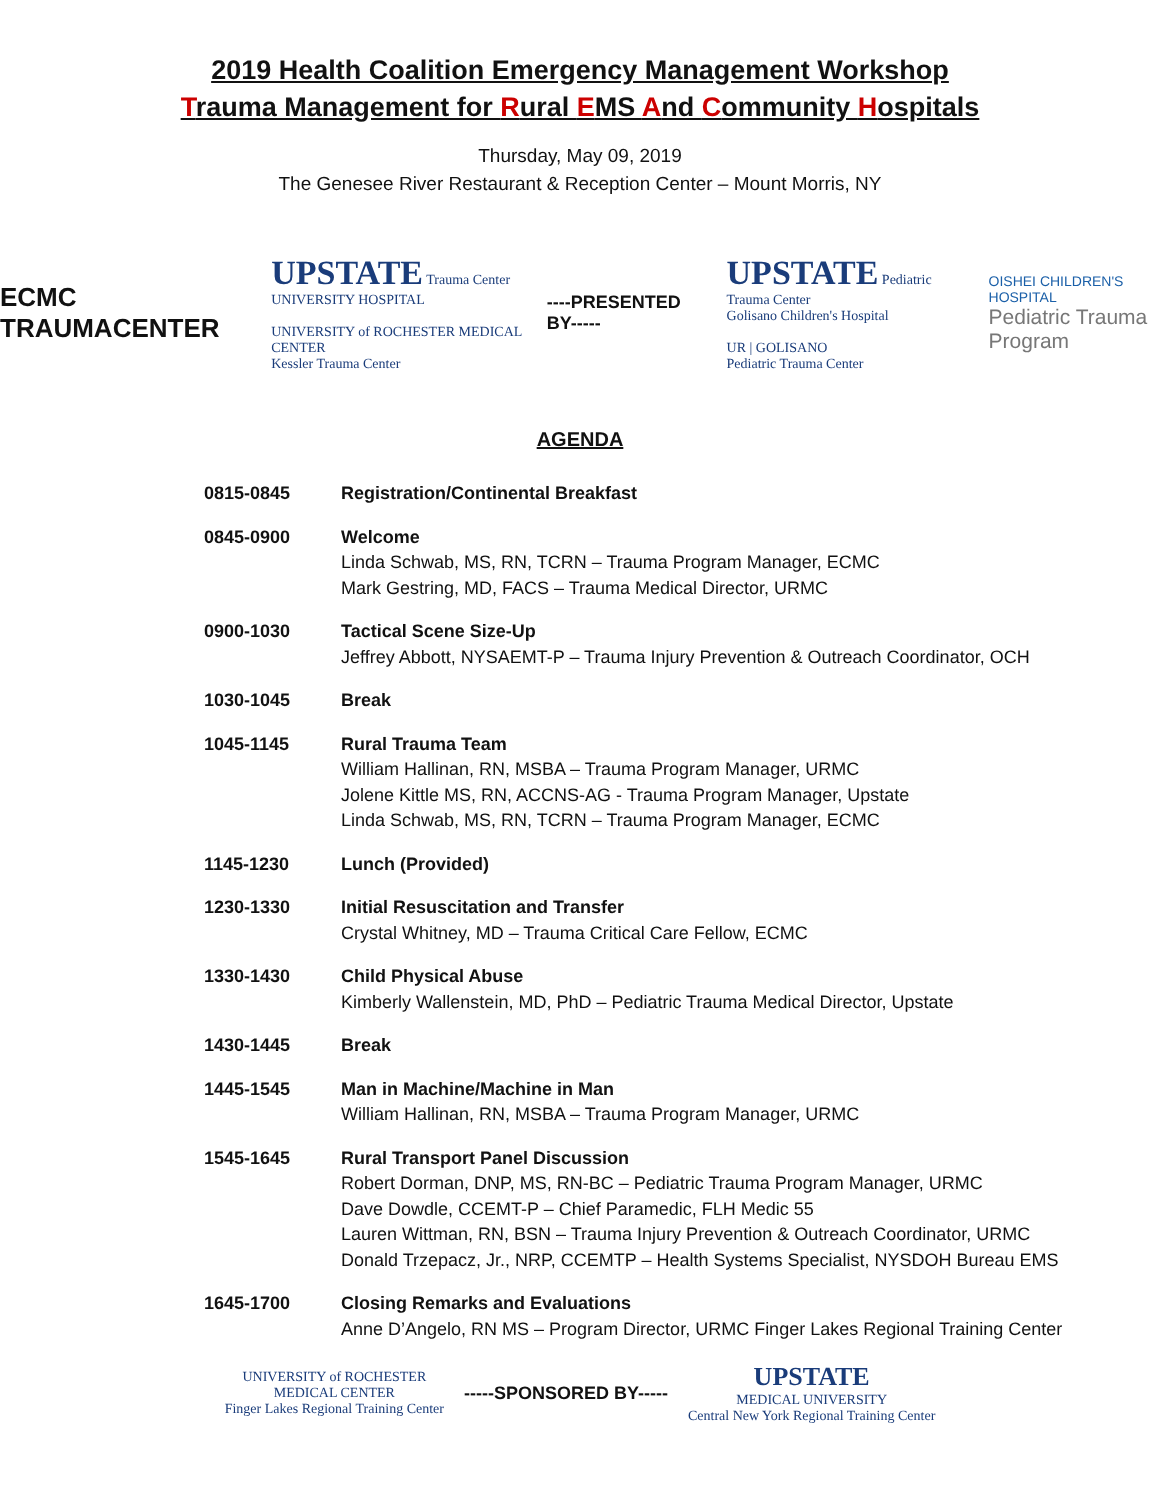2019 Health Coalition Emergency Management Workshop
Trauma Management for Rural EMS And Community Hospitals
Thursday, May 09, 2019
The Genesee River Restaurant & Reception Center – Mount Morris, NY
ECMC TRAUMACENTER
UPSTATE Trauma Center
UNIVERSITY HOSPITAL
UNIVERSITY of ROCHESTER MEDICAL CENTER
Kessler Trauma Center
----PRESENTED BY-----
UPSTATE Pediatric Trauma Center
Golisano Children's Hospital
UR | GOLISANO
Pediatric Trauma Center
OISHEI CHILDREN'S HOSPITAL
Pediatric Trauma
Program
AGENDA
0815-0845 Registration/Continental Breakfast
0845-0900 Welcome
Linda Schwab, MS, RN, TCRN – Trauma Program Manager, ECMC
Mark Gestring, MD, FACS – Trauma Medical Director, URMC
0900-1030 Tactical Scene Size-Up
Jeffrey Abbott, NYSAEMT-P – Trauma Injury Prevention & Outreach Coordinator, OCH
1030-1045 Break
1045-1145 Rural Trauma Team
William Hallinan, RN, MSBA – Trauma Program Manager, URMC
Jolene Kittle MS, RN, ACCNS-AG - Trauma Program Manager, Upstate
Linda Schwab, MS, RN, TCRN – Trauma Program Manager, ECMC
1145-1230 Lunch (Provided)
1230-1330 Initial Resuscitation and Transfer
Crystal Whitney, MD – Trauma Critical Care Fellow, ECMC
1330-1430 Child Physical Abuse
Kimberly Wallenstein, MD, PhD – Pediatric Trauma Medical Director, Upstate
1430-1445 Break
1445-1545 Man in Machine/Machine in Man
William Hallinan, RN, MSBA – Trauma Program Manager, URMC
1545-1645 Rural Transport Panel Discussion
Robert Dorman, DNP, MS, RN-BC – Pediatric Trauma Program Manager, URMC
Dave Dowdle, CCEMT-P – Chief Paramedic, FLH Medic 55
Lauren Wittman, RN, BSN – Trauma Injury Prevention & Outreach Coordinator, URMC
Donald Trzepacz, Jr., NRP, CCEMTP – Health Systems Specialist, NYSDOH Bureau EMS
1645-1700 Closing Remarks and Evaluations
Anne D’Angelo, RN MS – Program Director, URMC Finger Lakes Regional Training Center
UNIVERSITY of ROCHESTER
MEDICAL CENTER
Finger Lakes Regional Training Center
-----SPONSORED BY-----
UPSTATE
MEDICAL UNIVERSITY
Central New York Regional Training Center